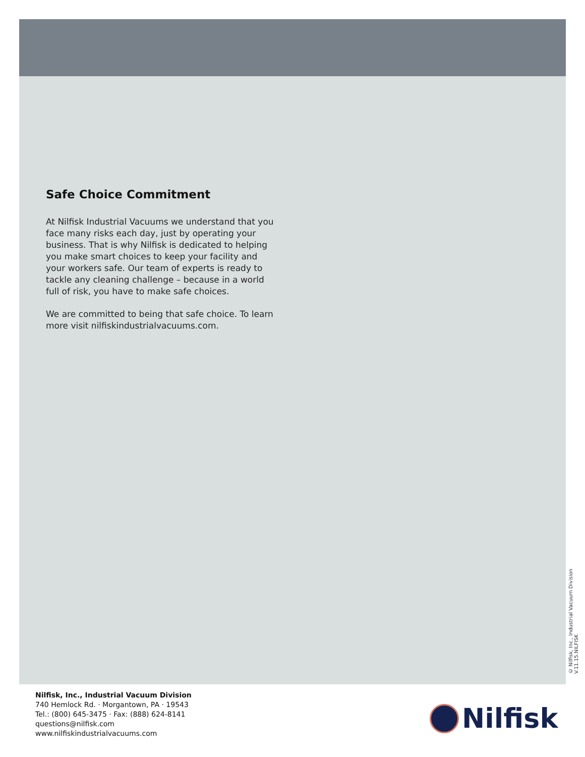Safe Choice Commitment
At Nilfisk Industrial Vacuums we understand that you face many risks each day, just by operating your business. That is why Nilfisk is dedicated to helping you make smart choices to keep your facility and your workers safe. Our team of experts is ready to tackle any cleaning challenge – because in a world full of risk, you have to make safe choices.
We are committed to being that safe choice. To learn more visit nilfiskindustrialvacuums.com.
© Nilfisk, Inc., Industrial Vacuum Division V.11.15.NILFISK
Nilfisk, Inc., Industrial Vacuum Division
740 Hemlock Rd. · Morgantown, PA · 19543
Tel.: (800) 645-3475 · Fax: (888) 624-8141
questions@nilfisk.com
www.nilfiskindustrialvacuums.com
Nilfisk